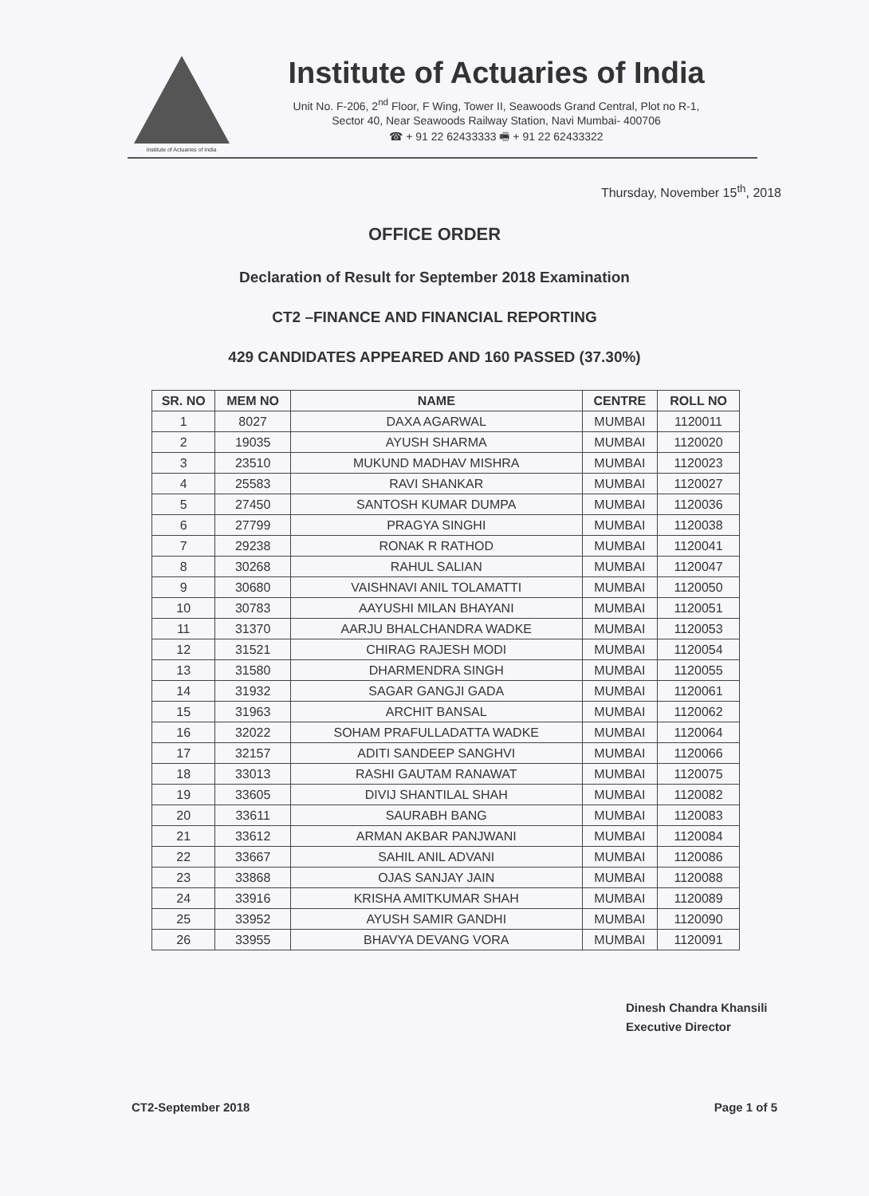Institute of Actuaries of India
Institute of Actuaries of India
Unit No. F-206, 2<sup>nd</sup> Floor, F Wing, Tower II, Seawoods Grand Central, Plot no R-1,
Sector 40, Near Seawoods Railway Station, Navi Mumbai- 400706
☎ + 91 22 62433333 🖷 + 91 22 62433322
Thursday, November 15<sup>th</sup>, 2018
OFFICE ORDER
Declaration of Result for September 2018 Examination
CT2 –FINANCE AND FINANCIAL REPORTING
429 CANDIDATES APPEARED AND 160 PASSED (37.30%)
| SR. NO | MEM NO | NAME | CENTRE | ROLL NO |
| --- | --- | --- | --- | --- |
| 1 | 8027 | DAXA AGARWAL | MUMBAI | 1120011 |
| 2 | 19035 | AYUSH SHARMA | MUMBAI | 1120020 |
| 3 | 23510 | MUKUND MADHAV MISHRA | MUMBAI | 1120023 |
| 4 | 25583 | RAVI SHANKAR | MUMBAI | 1120027 |
| 5 | 27450 | SANTOSH KUMAR DUMPA | MUMBAI | 1120036 |
| 6 | 27799 | PRAGYA SINGHI | MUMBAI | 1120038 |
| 7 | 29238 | RONAK R RATHOD | MUMBAI | 1120041 |
| 8 | 30268 | RAHUL SALIAN | MUMBAI | 1120047 |
| 9 | 30680 | VAISHNAVI ANIL TOLAMATTI | MUMBAI | 1120050 |
| 10 | 30783 | AAYUSHI MILAN BHAYANI | MUMBAI | 1120051 |
| 11 | 31370 | AARJU BHALCHANDRA WADKE | MUMBAI | 1120053 |
| 12 | 31521 | CHIRAG RAJESH MODI | MUMBAI | 1120054 |
| 13 | 31580 | DHARMENDRA SINGH | MUMBAI | 1120055 |
| 14 | 31932 | SAGAR GANGJI GADA | MUMBAI | 1120061 |
| 15 | 31963 | ARCHIT BANSAL | MUMBAI | 1120062 |
| 16 | 32022 | SOHAM PRAFULLADATTA WADKE | MUMBAI | 1120064 |
| 17 | 32157 | ADITI SANDEEP SANGHVI | MUMBAI | 1120066 |
| 18 | 33013 | RASHI GAUTAM RANAWAT | MUMBAI | 1120075 |
| 19 | 33605 | DIVIJ SHANTILAL SHAH | MUMBAI | 1120082 |
| 20 | 33611 | SAURABH BANG | MUMBAI | 1120083 |
| 21 | 33612 | ARMAN AKBAR PANJWANI | MUMBAI | 1120084 |
| 22 | 33667 | SAHIL ANIL ADVANI | MUMBAI | 1120086 |
| 23 | 33868 | OJAS SANJAY JAIN | MUMBAI | 1120088 |
| 24 | 33916 | KRISHA AMITKUMAR SHAH | MUMBAI | 1120089 |
| 25 | 33952 | AYUSH SAMIR GANDHI | MUMBAI | 1120090 |
| 26 | 33955 | BHAVYA DEVANG VORA | MUMBAI | 1120091 |
Dinesh Chandra Khansili
Executive Director
CT2-September 2018 Page 1 of 5